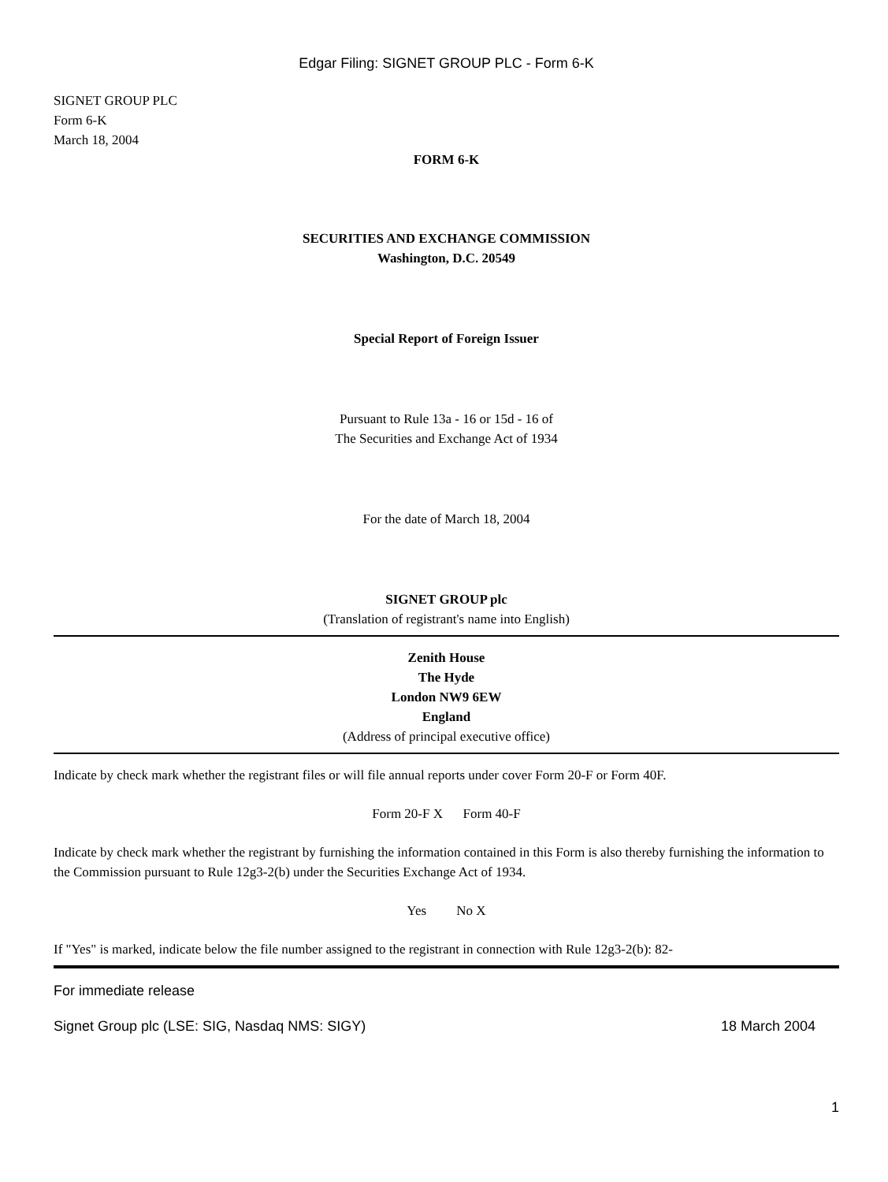Edgar Filing: SIGNET GROUP PLC - Form 6-K
SIGNET GROUP PLC
Form 6-K
March 18, 2004
FORM 6-K
SECURITIES AND EXCHANGE COMMISSION
Washington, D.C. 20549
Special Report of Foreign Issuer
Pursuant to Rule 13a - 16 or 15d - 16 of
The Securities and Exchange Act of 1934
For the date of March 18, 2004
SIGNET GROUP plc
(Translation of registrant's name into English)
Zenith House
The Hyde
London NW9 6EW
England
(Address of principal executive office)
Indicate by check mark whether the registrant files or will file annual reports under cover Form 20-F or Form 40F.
Form 20-F X Form 40-F
Indicate by check mark whether the registrant by furnishing the information contained in this Form is also thereby furnishing the information to the Commission pursuant to Rule 12g3-2(b) under the Securities Exchange Act of 1934.
Yes No X
If "Yes" is marked, indicate below the file number assigned to the registrant in connection with Rule 12g3-2(b): 82-
For immediate release
Signet Group plc (LSE: SIG, Nasdaq NMS: SIGY) 18 March 2004
1